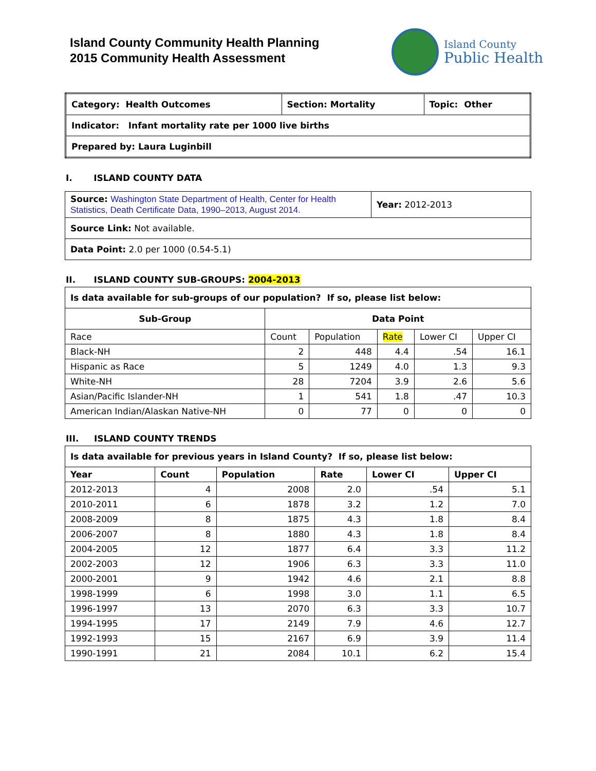Island County Community Health Planning
2015 Community Health Assessment
Island County
Public Health
| Category: Health Outcomes | Section: Mortality | Topic: Other |
| Indicator: Infant mortality rate per 1000 live births | | |
| Prepared by: Laura Luginbill | | |
I. ISLAND COUNTY DATA
| Source: Washington State Department of Health, Center for Health Statistics, Death Certificate Data, 1990–2013, August 2014. | Year: 2012-2013 |
| Source Link: Not available. | |
| Data Point: 2.0 per 1000 (0.54-5.1) | |
II. ISLAND COUNTY SUB-GROUPS: 2004-2013
| Is data available for sub-groups of our population? If so, please list below: | | | | | |
| Sub-Group | Data Point | | | | |
| Race | Count | Population | Rate | Lower CI | Upper CI |
| Black-NH | 2 | 448 | 4.4 | .54 | 16.1 |
| Hispanic as Race | 5 | 1249 | 4.0 | 1.3 | 9.3 |
| White-NH | 28 | 7204 | 3.9 | 2.6 | 5.6 |
| Asian/Pacific Islander-NH | 1 | 541 | 1.8 | .47 | 10.3 |
| American Indian/Alaskan Native-NH | 0 | 77 | 0 | 0 | 0 |
III. ISLAND COUNTY TRENDS
| Is data available for previous years in Island County? If so, please list below: | | | | | |
| Year | Count | Population | Rate | Lower CI | Upper CI |
| 2012-2013 | 4 | 2008 | 2.0 | .54 | 5.1 |
| 2010-2011 | 6 | 1878 | 3.2 | 1.2 | 7.0 |
| 2008-2009 | 8 | 1875 | 4.3 | 1.8 | 8.4 |
| 2006-2007 | 8 | 1880 | 4.3 | 1.8 | 8.4 |
| 2004-2005 | 12 | 1877 | 6.4 | 3.3 | 11.2 |
| 2002-2003 | 12 | 1906 | 6.3 | 3.3 | 11.0 |
| 2000-2001 | 9 | 1942 | 4.6 | 2.1 | 8.8 |
| 1998-1999 | 6 | 1998 | 3.0 | 1.1 | 6.5 |
| 1996-1997 | 13 | 2070 | 6.3 | 3.3 | 10.7 |
| 1994-1995 | 17 | 2149 | 7.9 | 4.6 | 12.7 |
| 1992-1993 | 15 | 2167 | 6.9 | 3.9 | 11.4 |
| 1990-1991 | 21 | 2084 | 10.1 | 6.2 | 15.4 |